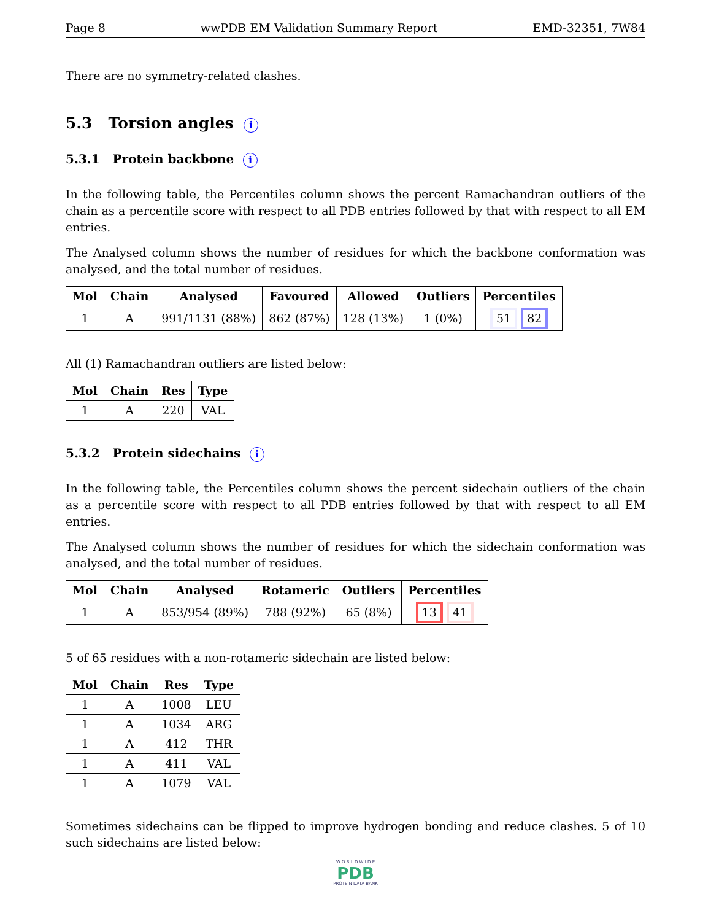Page 8 wwPDB EM Validation Summary Report EMD-32351, 7W84
There are no symmetry-related clashes.
5.3 Torsion angles i
5.3.1 Protein backbone i
In the following table, the Percentiles column shows the percent Ramachandran outliers of the chain as a percentile score with respect to all PDB entries followed by that with respect to all EM entries.
The Analysed column shows the number of residues for which the backbone conformation was analysed, and the total number of residues.
| Mol | Chain | Analysed | Favoured | Allowed | Outliers | Percentiles |
| --- | --- | --- | --- | --- | --- | --- |
| 1 | A | 991/1131 (88%) | 862 (87%) | 128 (13%) | 1 (0%) | 51 82 |
All (1) Ramachandran outliers are listed below:
| Mol | Chain | Res | Type |
| --- | --- | --- | --- |
| 1 | A | 220 | VAL |
5.3.2 Protein sidechains i
In the following table, the Percentiles column shows the percent sidechain outliers of the chain as a percentile score with respect to all PDB entries followed by that with respect to all EM entries.
The Analysed column shows the number of residues for which the sidechain conformation was analysed, and the total number of residues.
| Mol | Chain | Analysed | Rotameric | Outliers | Percentiles |
| --- | --- | --- | --- | --- | --- |
| 1 | A | 853/954 (89%) | 788 (92%) | 65 (8%) | 13 41 |
5 of 65 residues with a non-rotameric sidechain are listed below:
| Mol | Chain | Res | Type |
| --- | --- | --- | --- |
| 1 | A | 1008 | LEU |
| 1 | A | 1034 | ARG |
| 1 | A | 412 | THR |
| 1 | A | 411 | VAL |
| 1 | A | 1079 | VAL |
Sometimes sidechains can be flipped to improve hydrogen bonding and reduce clashes. 5 of 10 such sidechains are listed below:
W O R L D W I D E
PDB
PROTEIN DATA BANK